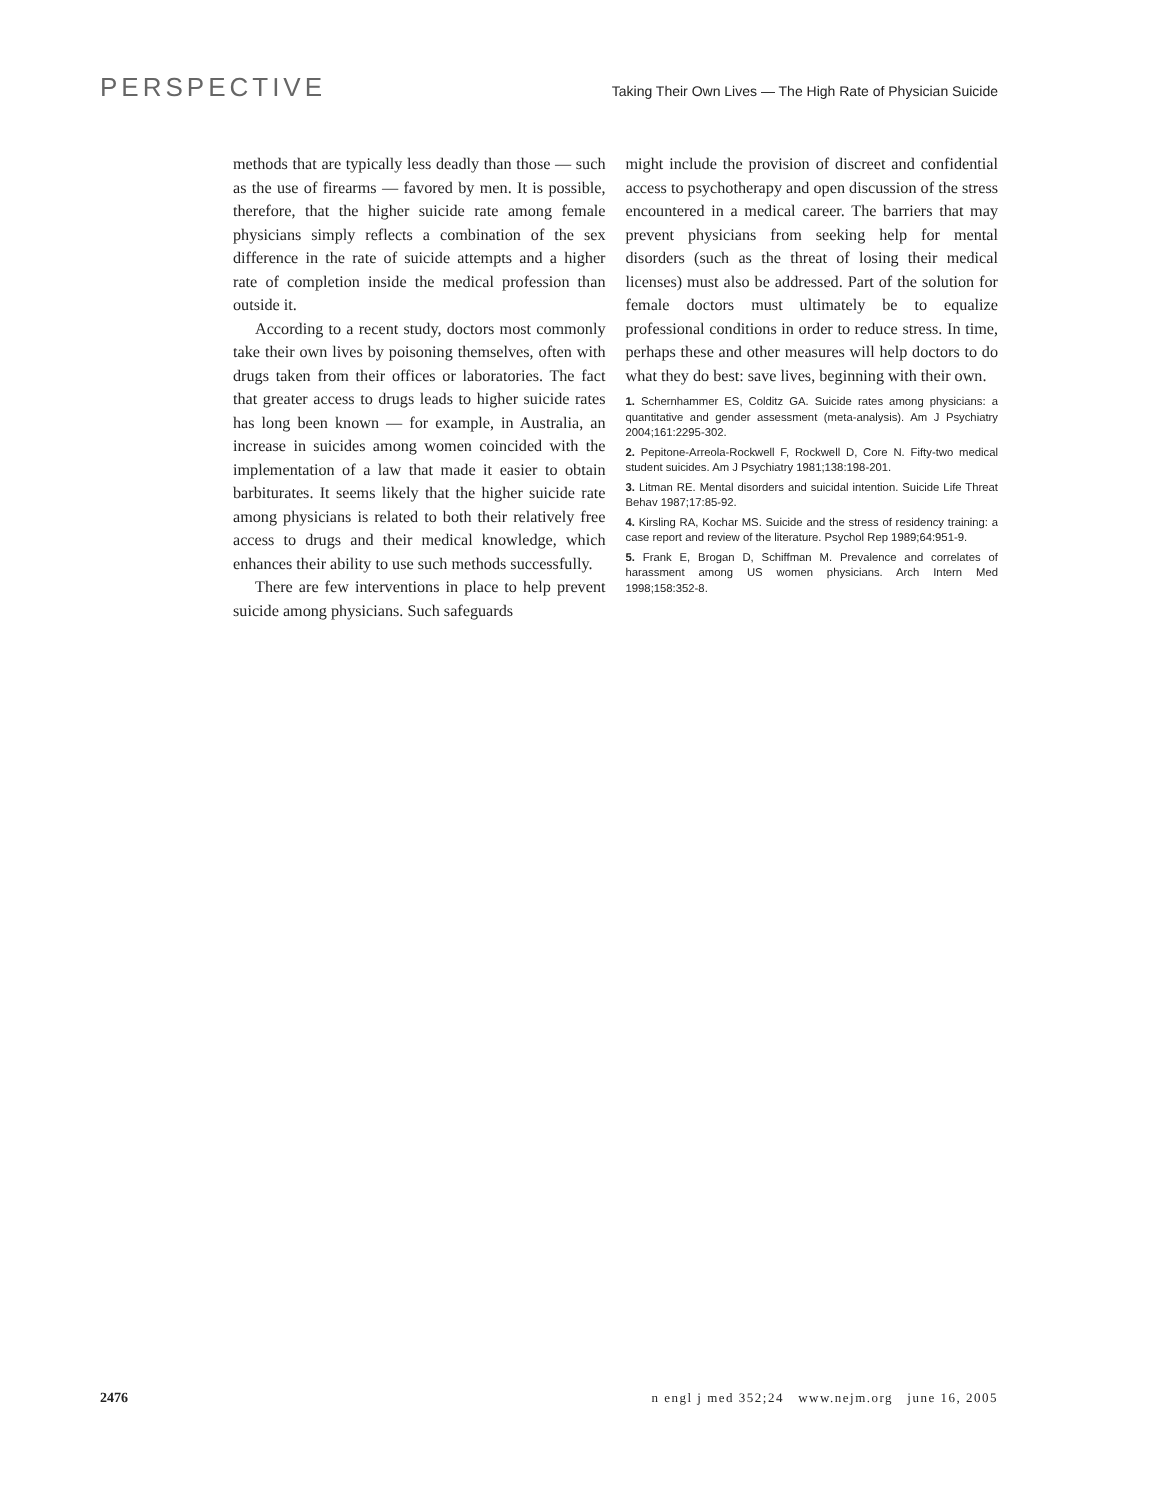PERSPECTIVE
Taking Their Own Lives — The High Rate of Physician Suicide
methods that are typically less deadly than those — such as the use of firearms — favored by men. It is possible, therefore, that the higher suicide rate among female physicians simply reflects a combination of the sex difference in the rate of suicide attempts and a higher rate of completion inside the medical profession than outside it.
According to a recent study, doctors most commonly take their own lives by poisoning themselves, often with drugs taken from their offices or laboratories. The fact that greater access to drugs leads to higher suicide rates has long been known — for example, in Australia, an increase in suicides among women coincided with the implementation of a law that made it easier to obtain barbiturates. It seems likely that the higher suicide rate among physicians is related to both their relatively free access to drugs and their medical knowledge, which enhances their ability to use such methods successfully.
There are few interventions in place to help prevent suicide among physicians. Such safeguards
might include the provision of discreet and confidential access to psychotherapy and open discussion of the stress encountered in a medical career. The barriers that may prevent physicians from seeking help for mental disorders (such as the threat of losing their medical licenses) must also be addressed. Part of the solution for female doctors must ultimately be to equalize professional conditions in order to reduce stress. In time, perhaps these and other measures will help doctors to do what they do best: save lives, beginning with their own.
1. Schernhammer ES, Colditz GA. Suicide rates among physicians: a quantitative and gender assessment (meta-analysis). Am J Psychiatry 2004;161:2295-302.
2. Pepitone-Arreola-Rockwell F, Rockwell D, Core N. Fifty-two medical student suicides. Am J Psychiatry 1981;138:198-201.
3. Litman RE. Mental disorders and suicidal intention. Suicide Life Threat Behav 1987;17:85-92.
4. Kirsling RA, Kochar MS. Suicide and the stress of residency training: a case report and review of the literature. Psychol Rep 1989;64:951-9.
5. Frank E, Brogan D, Schiffman M. Prevalence and correlates of harassment among US women physicians. Arch Intern Med 1998;158:352-8.
2476 n engl j med 352;24 www.nejm.org june 16, 2005